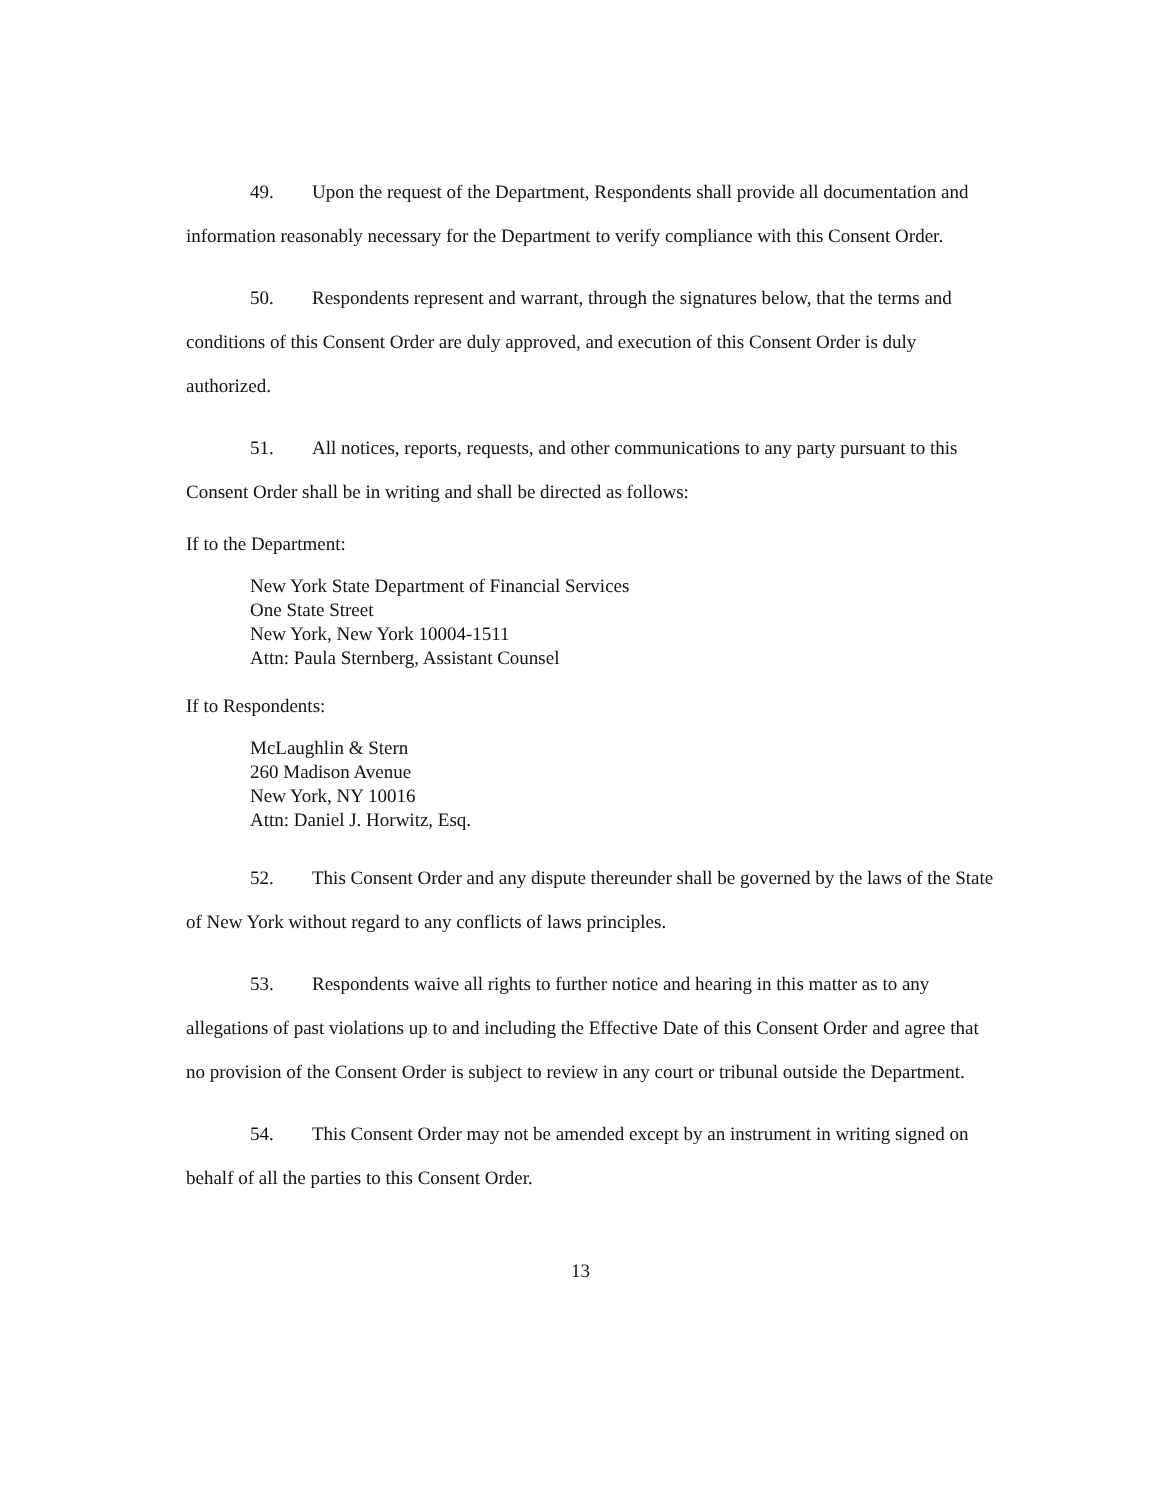49. Upon the request of the Department, Respondents shall provide all documentation and information reasonably necessary for the Department to verify compliance with this Consent Order.
50. Respondents represent and warrant, through the signatures below, that the terms and conditions of this Consent Order are duly approved, and execution of this Consent Order is duly authorized.
51. All notices, reports, requests, and other communications to any party pursuant to this Consent Order shall be in writing and shall be directed as follows:
If to the Department:
New York State Department of Financial Services
One State Street
New York, New York 10004-1511
Attn: Paula Sternberg, Assistant Counsel
If to Respondents:
McLaughlin & Stern
260 Madison Avenue
New York, NY 10016
Attn: Daniel J. Horwitz, Esq.
52. This Consent Order and any dispute thereunder shall be governed by the laws of the State of New York without regard to any conflicts of laws principles.
53. Respondents waive all rights to further notice and hearing in this matter as to any allegations of past violations up to and including the Effective Date of this Consent Order and agree that no provision of the Consent Order is subject to review in any court or tribunal outside the Department.
54. This Consent Order may not be amended except by an instrument in writing signed on behalf of all the parties to this Consent Order.
13